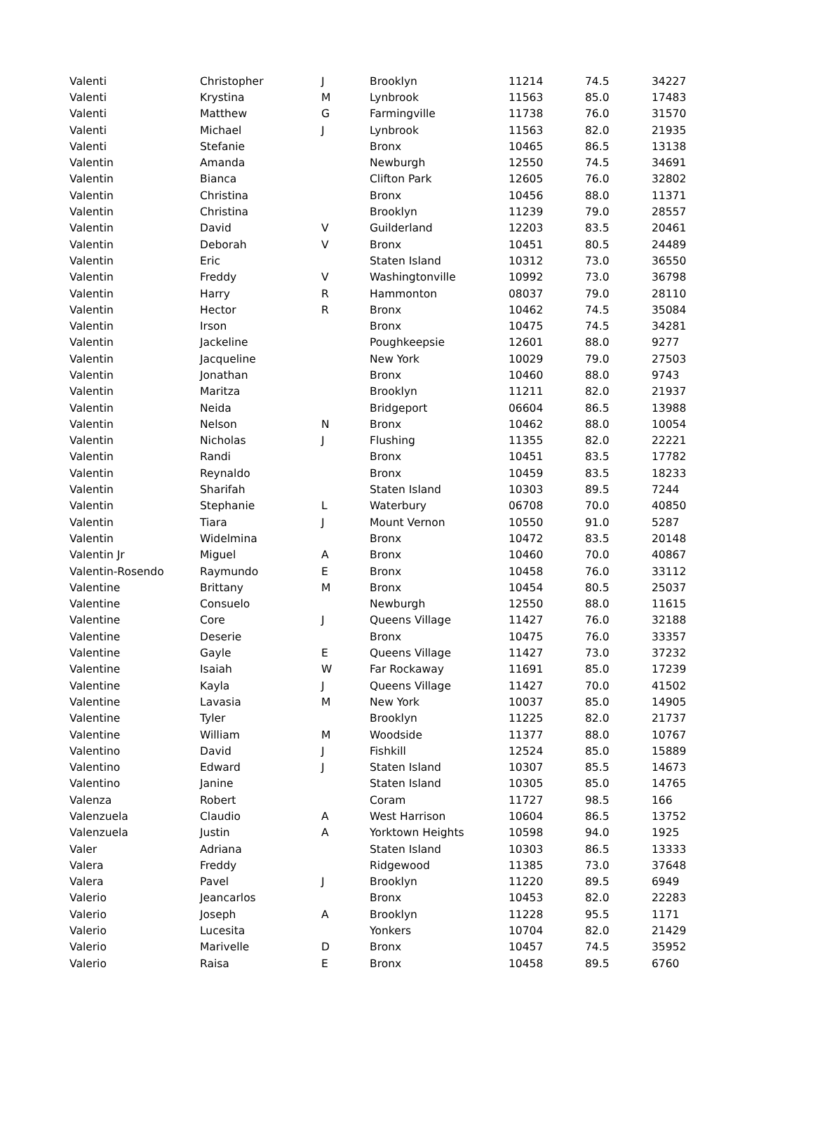| Valenti | Christopher | J | Brooklyn | 11214 | 74.5 | 34227 |
| Valenti | Krystina | M | Lynbrook | 11563 | 85.0 | 17483 |
| Valenti | Matthew | G | Farmingville | 11738 | 76.0 | 31570 |
| Valenti | Michael | J | Lynbrook | 11563 | 82.0 | 21935 |
| Valenti | Stefanie | | Bronx | 10465 | 86.5 | 13138 |
| Valentin | Amanda | | Newburgh | 12550 | 74.5 | 34691 |
| Valentin | Bianca | | Clifton Park | 12605 | 76.0 | 32802 |
| Valentin | Christina | | Bronx | 10456 | 88.0 | 11371 |
| Valentin | Christina | | Brooklyn | 11239 | 79.0 | 28557 |
| Valentin | David | V | Guilderland | 12203 | 83.5 | 20461 |
| Valentin | Deborah | V | Bronx | 10451 | 80.5 | 24489 |
| Valentin | Eric | | Staten Island | 10312 | 73.0 | 36550 |
| Valentin | Freddy | V | Washingtonville | 10992 | 73.0 | 36798 |
| Valentin | Harry | R | Hammonton | 08037 | 79.0 | 28110 |
| Valentin | Hector | R | Bronx | 10462 | 74.5 | 35084 |
| Valentin | Irson | | Bronx | 10475 | 74.5 | 34281 |
| Valentin | Jackeline | | Poughkeepsie | 12601 | 88.0 | 9277 |
| Valentin | Jacqueline | | New York | 10029 | 79.0 | 27503 |
| Valentin | Jonathan | | Bronx | 10460 | 88.0 | 9743 |
| Valentin | Maritza | | Brooklyn | 11211 | 82.0 | 21937 |
| Valentin | Neida | | Bridgeport | 06604 | 86.5 | 13988 |
| Valentin | Nelson | N | Bronx | 10462 | 88.0 | 10054 |
| Valentin | Nicholas | J | Flushing | 11355 | 82.0 | 22221 |
| Valentin | Randi | | Bronx | 10451 | 83.5 | 17782 |
| Valentin | Reynaldo | | Bronx | 10459 | 83.5 | 18233 |
| Valentin | Sharifah | | Staten Island | 10303 | 89.5 | 7244 |
| Valentin | Stephanie | L | Waterbury | 06708 | 70.0 | 40850 |
| Valentin | Tiara | J | Mount Vernon | 10550 | 91.0 | 5287 |
| Valentin | Widelmina | | Bronx | 10472 | 83.5 | 20148 |
| Valentin Jr | Miguel | A | Bronx | 10460 | 70.0 | 40867 |
| Valentin-Rosendo | Raymundo | E | Bronx | 10458 | 76.0 | 33112 |
| Valentine | Brittany | M | Bronx | 10454 | 80.5 | 25037 |
| Valentine | Consuelo | | Newburgh | 12550 | 88.0 | 11615 |
| Valentine | Core | J | Queens Village | 11427 | 76.0 | 32188 |
| Valentine | Deserie | | Bronx | 10475 | 76.0 | 33357 |
| Valentine | Gayle | E | Queens Village | 11427 | 73.0 | 37232 |
| Valentine | Isaiah | W | Far Rockaway | 11691 | 85.0 | 17239 |
| Valentine | Kayla | J | Queens Village | 11427 | 70.0 | 41502 |
| Valentine | Lavasia | M | New York | 10037 | 85.0 | 14905 |
| Valentine | Tyler | | Brooklyn | 11225 | 82.0 | 21737 |
| Valentine | William | M | Woodside | 11377 | 88.0 | 10767 |
| Valentino | David | J | Fishkill | 12524 | 85.0 | 15889 |
| Valentino | Edward | J | Staten Island | 10307 | 85.5 | 14673 |
| Valentino | Janine | | Staten Island | 10305 | 85.0 | 14765 |
| Valenza | Robert | | Coram | 11727 | 98.5 | 166 |
| Valenzuela | Claudio | A | West Harrison | 10604 | 86.5 | 13752 |
| Valenzuela | Justin | A | Yorktown Heights | 10598 | 94.0 | 1925 |
| Valer | Adriana | | Staten Island | 10303 | 86.5 | 13333 |
| Valera | Freddy | | Ridgewood | 11385 | 73.0 | 37648 |
| Valera | Pavel | J | Brooklyn | 11220 | 89.5 | 6949 |
| Valerio | Jeancarlos | | Bronx | 10453 | 82.0 | 22283 |
| Valerio | Joseph | A | Brooklyn | 11228 | 95.5 | 1171 |
| Valerio | Lucesita | | Yonkers | 10704 | 82.0 | 21429 |
| Valerio | Marivelle | D | Bronx | 10457 | 74.5 | 35952 |
| Valerio | Raisa | E | Bronx | 10458 | 89.5 | 6760 |